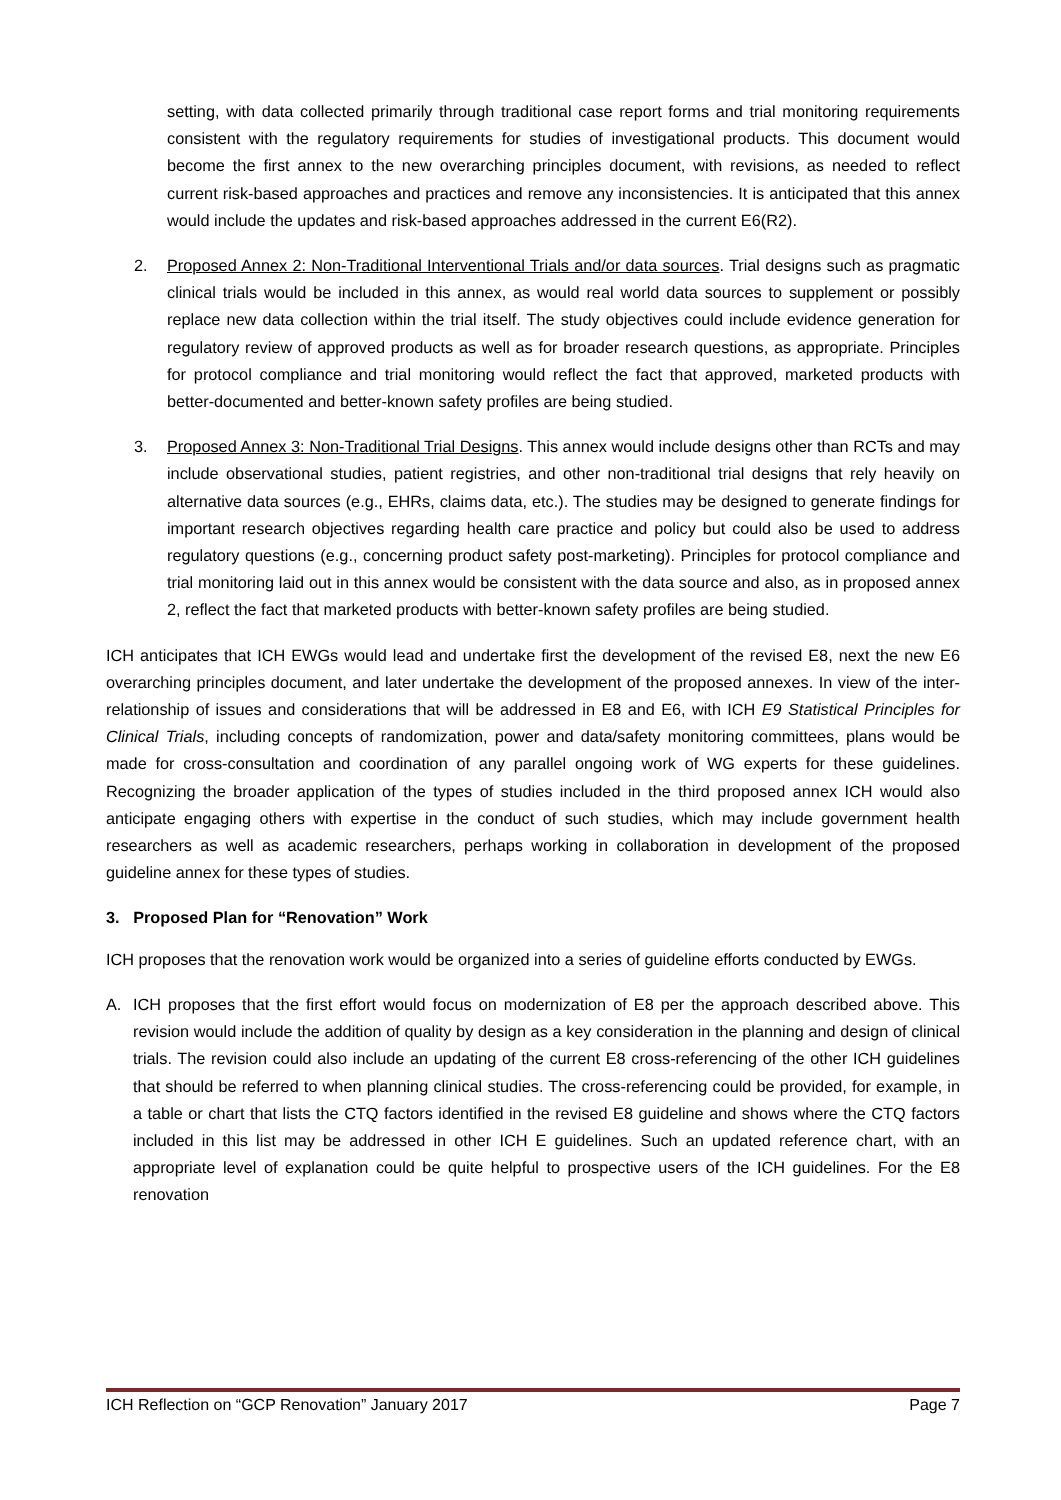setting, with data collected primarily through traditional case report forms and trial monitoring requirements consistent with the regulatory requirements for studies of investigational products. This document would become the first annex to the new overarching principles document, with revisions, as needed to reflect current risk-based approaches and practices and remove any inconsistencies. It is anticipated that this annex would include the updates and risk-based approaches addressed in the current E6(R2).
2. Proposed Annex 2: Non-Traditional Interventional Trials and/or data sources. Trial designs such as pragmatic clinical trials would be included in this annex, as would real world data sources to supplement or possibly replace new data collection within the trial itself. The study objectives could include evidence generation for regulatory review of approved products as well as for broader research questions, as appropriate. Principles for protocol compliance and trial monitoring would reflect the fact that approved, marketed products with better-documented and better-known safety profiles are being studied.
3. Proposed Annex 3: Non-Traditional Trial Designs. This annex would include designs other than RCTs and may include observational studies, patient registries, and other non-traditional trial designs that rely heavily on alternative data sources (e.g., EHRs, claims data, etc.). The studies may be designed to generate findings for important research objectives regarding health care practice and policy but could also be used to address regulatory questions (e.g., concerning product safety post-marketing). Principles for protocol compliance and trial monitoring laid out in this annex would be consistent with the data source and also, as in proposed annex 2, reflect the fact that marketed products with better-known safety profiles are being studied.
ICH anticipates that ICH EWGs would lead and undertake first the development of the revised E8, next the new E6 overarching principles document, and later undertake the development of the proposed annexes. In view of the inter-relationship of issues and considerations that will be addressed in E8 and E6, with ICH E9 Statistical Principles for Clinical Trials, including concepts of randomization, power and data/safety monitoring committees, plans would be made for cross-consultation and coordination of any parallel ongoing work of WG experts for these guidelines. Recognizing the broader application of the types of studies included in the third proposed annex ICH would also anticipate engaging others with expertise in the conduct of such studies, which may include government health researchers as well as academic researchers, perhaps working in collaboration in development of the proposed guideline annex for these types of studies.
3. Proposed Plan for “Renovation” Work
ICH proposes that the renovation work would be organized into a series of guideline efforts conducted by EWGs.
A. ICH proposes that the first effort would focus on modernization of E8 per the approach described above. This revision would include the addition of quality by design as a key consideration in the planning and design of clinical trials. The revision could also include an updating of the current E8 cross-referencing of the other ICH guidelines that should be referred to when planning clinical studies. The cross-referencing could be provided, for example, in a table or chart that lists the CTQ factors identified in the revised E8 guideline and shows where the CTQ factors included in this list may be addressed in other ICH E guidelines. Such an updated reference chart, with an appropriate level of explanation could be quite helpful to prospective users of the ICH guidelines. For the E8 renovation
ICH Reflection on “GCP Renovation” January 2017 Page 7